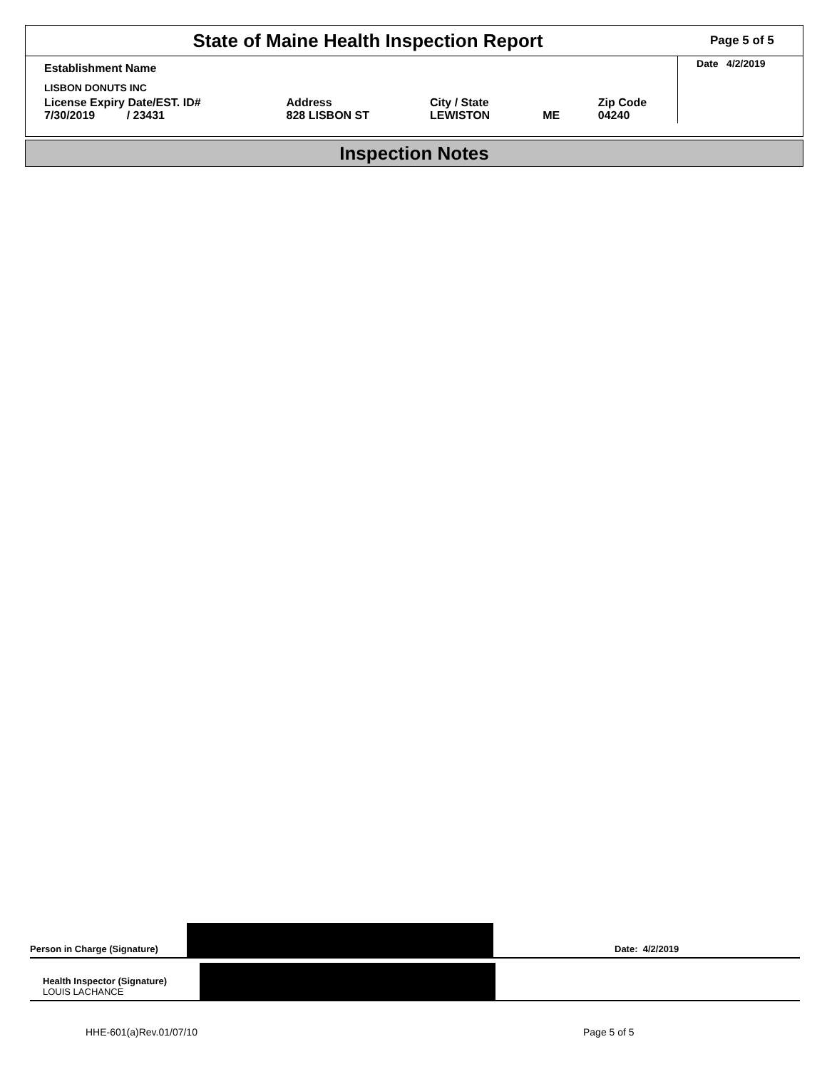State of Maine Health Inspection Report
Page 5 of 5
| Establishment Name | | | | | Date 4/2/2019 |
| LISBON DONUTS INC | | | | | |
| License Expiry Date/EST. ID# 7/30/2019 / 23431 | Address 828 LISBON ST | City / State LEWISTON | ME | Zip Code 04240 | |
Inspection Notes
Person in Charge (Signature)
Date: 4/2/2019
Health Inspector (Signature)
LOUIS LACHANCE
HHE-601(a)Rev.01/07/10 Page 5 of 5